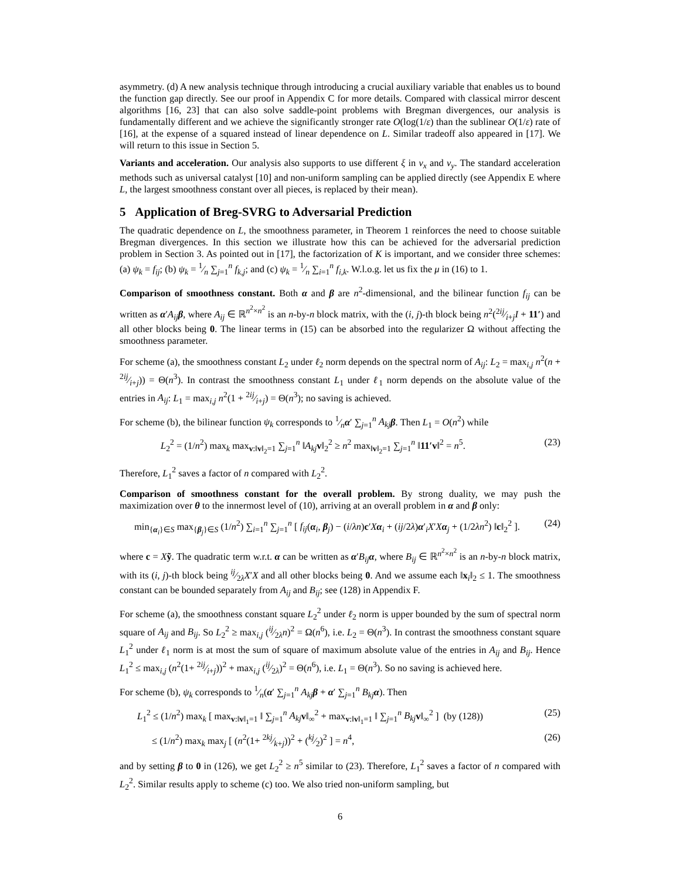asymmetry. (d) A new analysis technique through introducing a crucial auxiliary variable that enables us to bound the function gap directly. See our proof in Appendix C for more details. Compared with classical mirror descent algorithms [16, 23] that can also solve saddle-point problems with Bregman divergences, our analysis is fundamentally different and we achieve the significantly stronger rate O(log(1/ε) than the sublinear O(1/ε) rate of [16], at the expense of a squared instead of linear dependence on L. Similar tradeoff also appeared in [17]. We will return to this issue in Section 5.
Variants and acceleration. Our analysis also supports to use different ξ in v<sub>x</sub> and v<sub>y</sub>. The standard acceleration methods such as universal catalyst [10] and non-uniform sampling can be applied directly (see Appendix E where L, the largest smoothness constant over all pieces, is replaced by their mean).
5 Application of Breg-SVRG to Adversarial Prediction
The quadratic dependence on L, the smoothness parameter, in Theorem 1 reinforces the need to choose suitable Bregman divergences. In this section we illustrate how this can be achieved for the adversarial prediction problem in Section 3. As pointed out in [17], the factorization of K is important, and we consider three schemes: (a) ψ<sub>k</sub> = f<sub>ij</sub>; (b) ψ<sub>k</sub> = 1⁄n ∑<sub>j=1</sub><sup>n</sup> f<sub>k,j</sub>; and (c) ψ<sub>k</sub> = 1⁄n ∑<sub>i=1</sub><sup>n</sup> f<sub>i,k</sub>. W.l.o.g. let us fix the μ in (16) to 1.
Comparison of smoothness constant. Both α and β are n<sup>2</sup>-dimensional, and the bilinear function f<sub>ij</sub> can be written as α′A<sub>ij</sub> β, where A<sub>ij</sub> ∈ ℝ<sup>n<sup>2</sup>×n<sup>2</sup></sup> is an n-by-n block matrix, with the (i, j)-th block being n<sup>2</sup>(2ij⁄i+jI + 11′) and all other blocks being 0. The linear terms in (15) can be absorbed into the regularizer Ω without affecting the smoothness parameter.
For scheme (a), the smoothness constant L<sub>2</sub> under ℓ<sub>2</sub> norm depends on the spectral norm of A<sub>ij</sub>: L<sub>2</sub> = max<sub>i,j</sub> n<sup>2</sup>(n + 2ij⁄i+j)) = Θ(n<sup>3</sup>). In contrast the smoothness constant L<sub>1</sub> under ℓ<sub>1</sub> norm depends on the absolute value of the entries in A<sub>ij</sub>: L<sub>1</sub> = max<sub>i,j</sub> n<sup>2</sup>(1 + 2ij⁄i+j) = Θ(n<sup>3</sup>); no saving is achieved.
For scheme (b), the bilinear function ψ<sub>k</sub> corresponds to 1⁄nα′ ∑<sub>j=1</sub><sup>n</sup> A<sub>kj</sub> β. Then L<sub>1</sub> = O(n<sup>2</sup>) while
L<sub>2</sub><sup>2</sup> = (1/n<sup>2</sup>) max<sub>k</sub> max<sub>v:‖v‖<sub>2</sub>=1</sub> ∑<sub>j=1</sub><sup>n</sup> ‖A<sub>kj</sub> v‖<sub>2</sub><sup>2</sup> ≥ n<sup>2</sup> max<sub>‖v‖<sub>2</sub>=1</sub> ∑<sub>j=1</sub><sup>n</sup> ‖11′v‖<sup>2</sup> = n<sup>5</sup>. (23)
Therefore, L<sub>1</sub><sup>2</sup> saves a factor of n compared with L<sub>2</sub><sup>2</sup>.
Comparison of smoothness constant for the overall problem. By strong duality, we may push the maximization over θ to the innermost level of (10), arriving at an overall problem in α and β only:
min<sub>{α<sub>i</sub>}∈S</sub> max<sub>{β<sub>j</sub>}∈S</sub> (1/n<sup>2</sup>) ∑<sub>i=1</sub><sup>n</sup> ∑<sub>j=1</sub><sup>n</sup> [ f<sub>ij</sub>(α<sub>i</sub>, β<sub>j</sub>) − (i/λn)c′Xα<sub>i</sub> + (ij/2λ)α′<sub>i</sub>X′Xα<sub>j</sub> + (1/2λn<sup>2</sup>) ‖c‖<sub>2</sub><sup>2</sup> ]. (24)
where c = Xỹ. The quadratic term w.r.t. α can be written as α′B<sub>ij</sub> α, where B<sub>ij</sub> ∈ ℝ<sup>n<sup>2</sup>×n<sup>2</sup></sup> is an n-by-n block matrix, with its (i, j)-th block being ij⁄2λX′X and all other blocks being 0. And we assume each ‖x<sub>i</sub>‖<sub>2</sub> ≤ 1. The smoothness constant can be bounded separately from A<sub>ij</sub> and B<sub>ij</sub>; see (128) in Appendix F.
For scheme (a), the smoothness constant square L<sub>2</sub><sup>2</sup> under ℓ<sub>2</sub> norm is upper bounded by the sum of spectral norm square of A<sub>ij</sub> and B<sub>ij</sub>. So L<sub>2</sub><sup>2</sup> ≥ max<sub>i,j</sub> (ij⁄2λn)<sup>2</sup> = Ω(n<sup>6</sup>), i.e. L<sub>2</sub> = Θ(n<sup>3</sup>). In contrast the smoothness constant square L<sub>1</sub><sup>2</sup> under ℓ<sub>1</sub> norm is at most the sum of square of maximum absolute value of the entries in A<sub>ij</sub> and B<sub>ij</sub>. Hence L<sub>1</sub><sup>2</sup> ≤ max<sub>i,j</sub> (n<sup>2</sup>(1+ 2ij⁄i+j))<sup>2</sup> + max<sub>i,j</sub> (ij⁄2λ)<sup>2</sup> = Θ(n<sup>6</sup>), i.e. L<sub>1</sub> = Θ(n<sup>3</sup>). So no saving is achieved here.
For scheme (b), ψ<sub>k</sub> corresponds to 1⁄n(α′ ∑<sub>j=1</sub><sup>n</sup> A<sub>kj</sub> β + α′ ∑<sub>j=1</sub><sup>n</sup> B<sub>kj</sub> α). Then
L<sub>1</sub><sup>2</sup> ≤ (1/n<sup>2</sup>) max<sub>k</sub> [ max<sub>v:‖v‖<sub>1</sub>=1</sub> ‖ ∑<sub>j=1</sub><sup>n</sup> A<sub>kj</sub> v‖<sub>∞</sub><sup>2</sup> + max<sub>v:‖v‖<sub>1</sub>=1</sub> ‖ ∑<sub>j=1</sub><sup>n</sup> B<sub>kj</sub> v‖<sub>∞</sub><sup>2</sup> ] (by (128)) (25)
≤ (1/n<sup>2</sup>) max<sub>k</sub> max<sub>j</sub> [ (n<sup>2</sup>(1+ 2kj⁄k+j))<sup>2</sup> + (kj⁄2)<sup>2</sup> ] = n<sup>4</sup>, (26)
and by setting β to 0 in (126), we get L<sub>2</sub><sup>2</sup> ≥ n<sup>5</sup> similar to (23). Therefore, L<sub>1</sub><sup>2</sup> saves a factor of n compared with L<sub>2</sub><sup>2</sup>. Similar results apply to scheme (c) too. We also tried non-uniform sampling, but
6